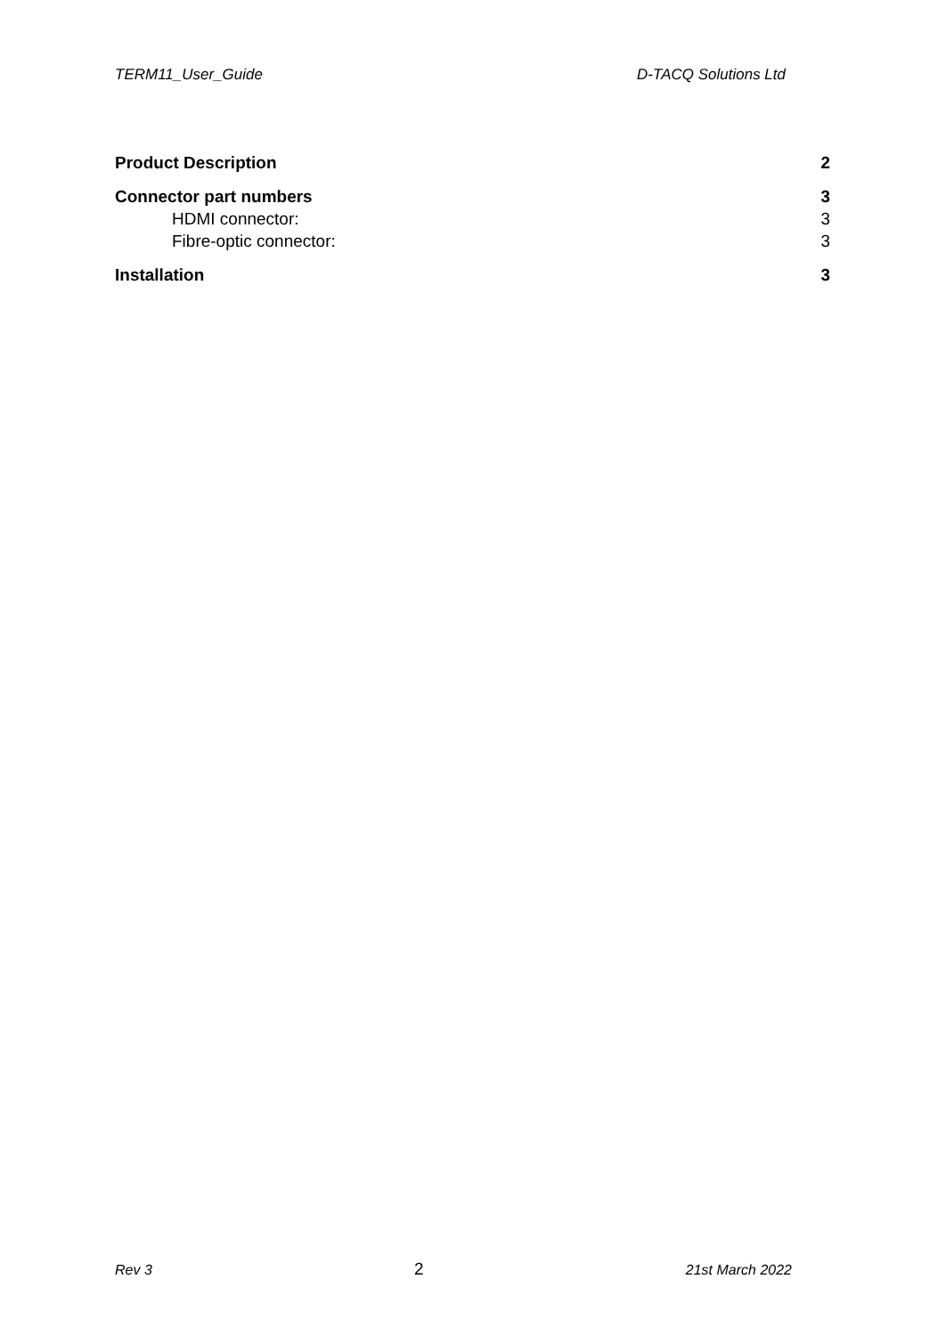TERM11_User_Guide D-TACQ Solutions Ltd
Product Description 2
Connector part numbers 3
HDMI connector: 3
Fibre-optic connector: 3
Installation 3
Rev 3 2 21st March 2022